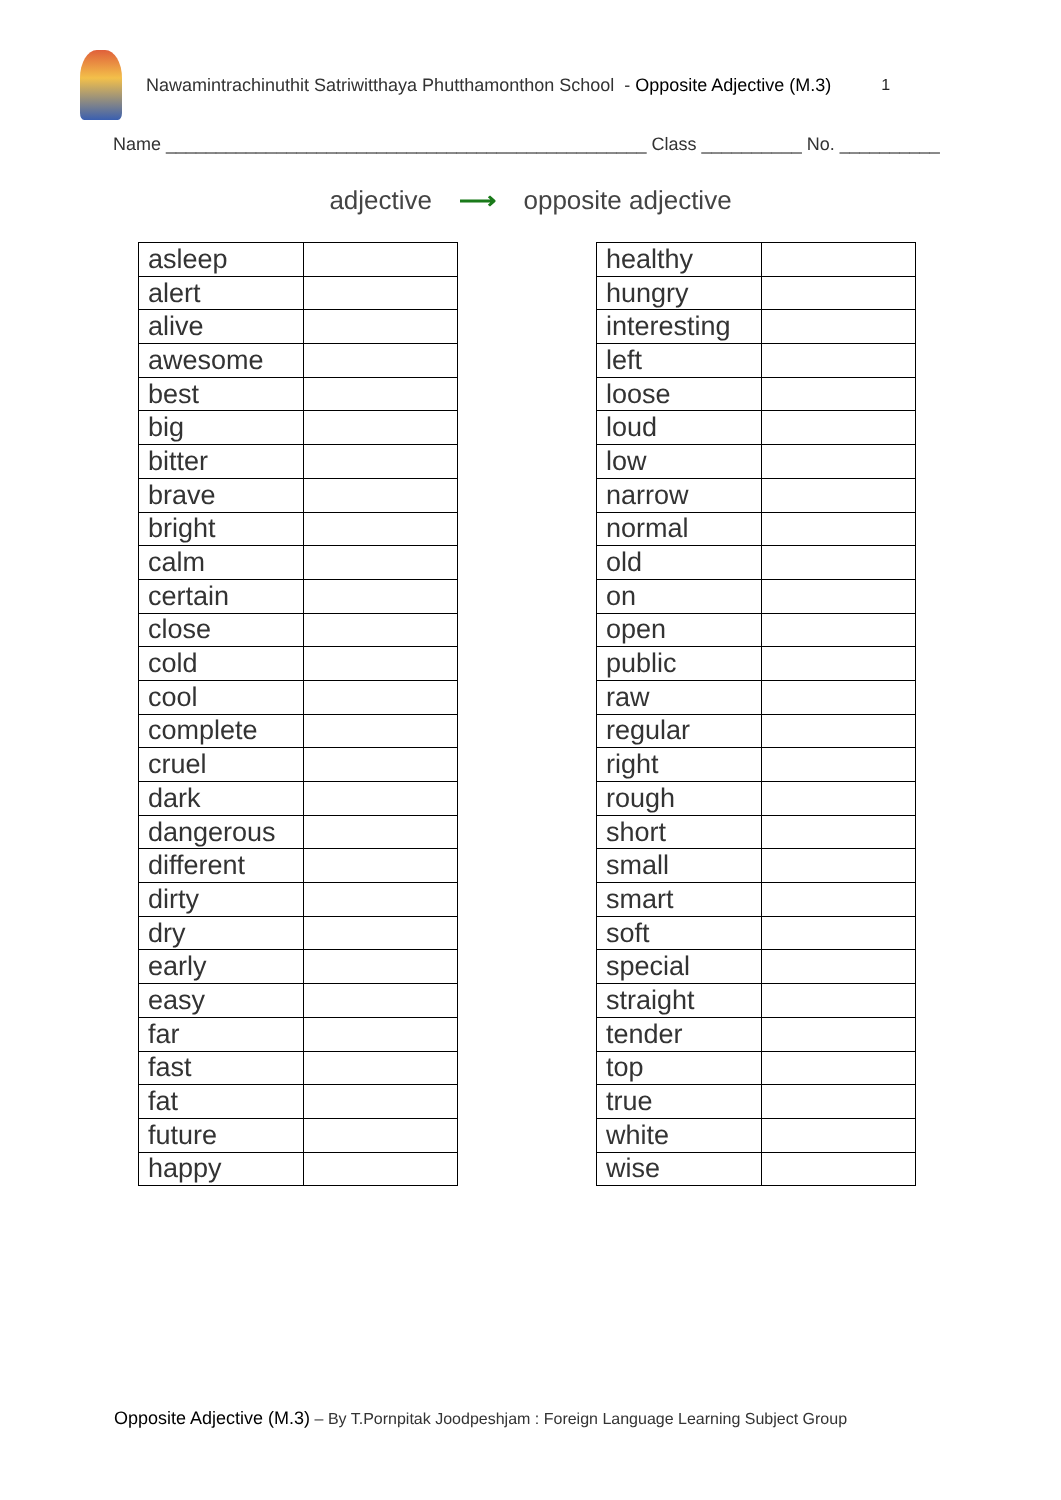Nawamintrachinuthit Satriwitthaya Phutthamonthon School - Opposite Adjective (M.3) 1
Name ________________________________________________ Class __________ No. __________
adjective ⟶ opposite adjective
| asleep | |
| alert | |
| alive | |
| awesome | |
| best | |
| big | |
| bitter | |
| brave | |
| bright | |
| calm | |
| certain | |
| close | |
| cold | |
| cool | |
| complete | |
| cruel | |
| dark | |
| dangerous | |
| different | |
| dirty | |
| dry | |
| early | |
| easy | |
| far | |
| fast | |
| fat | |
| future | |
| happy | |
| healthy | |
| hungry | |
| interesting | |
| left | |
| loose | |
| loud | |
| low | |
| narrow | |
| normal | |
| old | |
| on | |
| open | |
| public | |
| raw | |
| regular | |
| right | |
| rough | |
| short | |
| small | |
| smart | |
| soft | |
| special | |
| straight | |
| tender | |
| top | |
| true | |
| white | |
| wise | |
Opposite Adjective (M.3) – By T.Pornpitak Joodpeshjam : Foreign Language Learning Subject Group